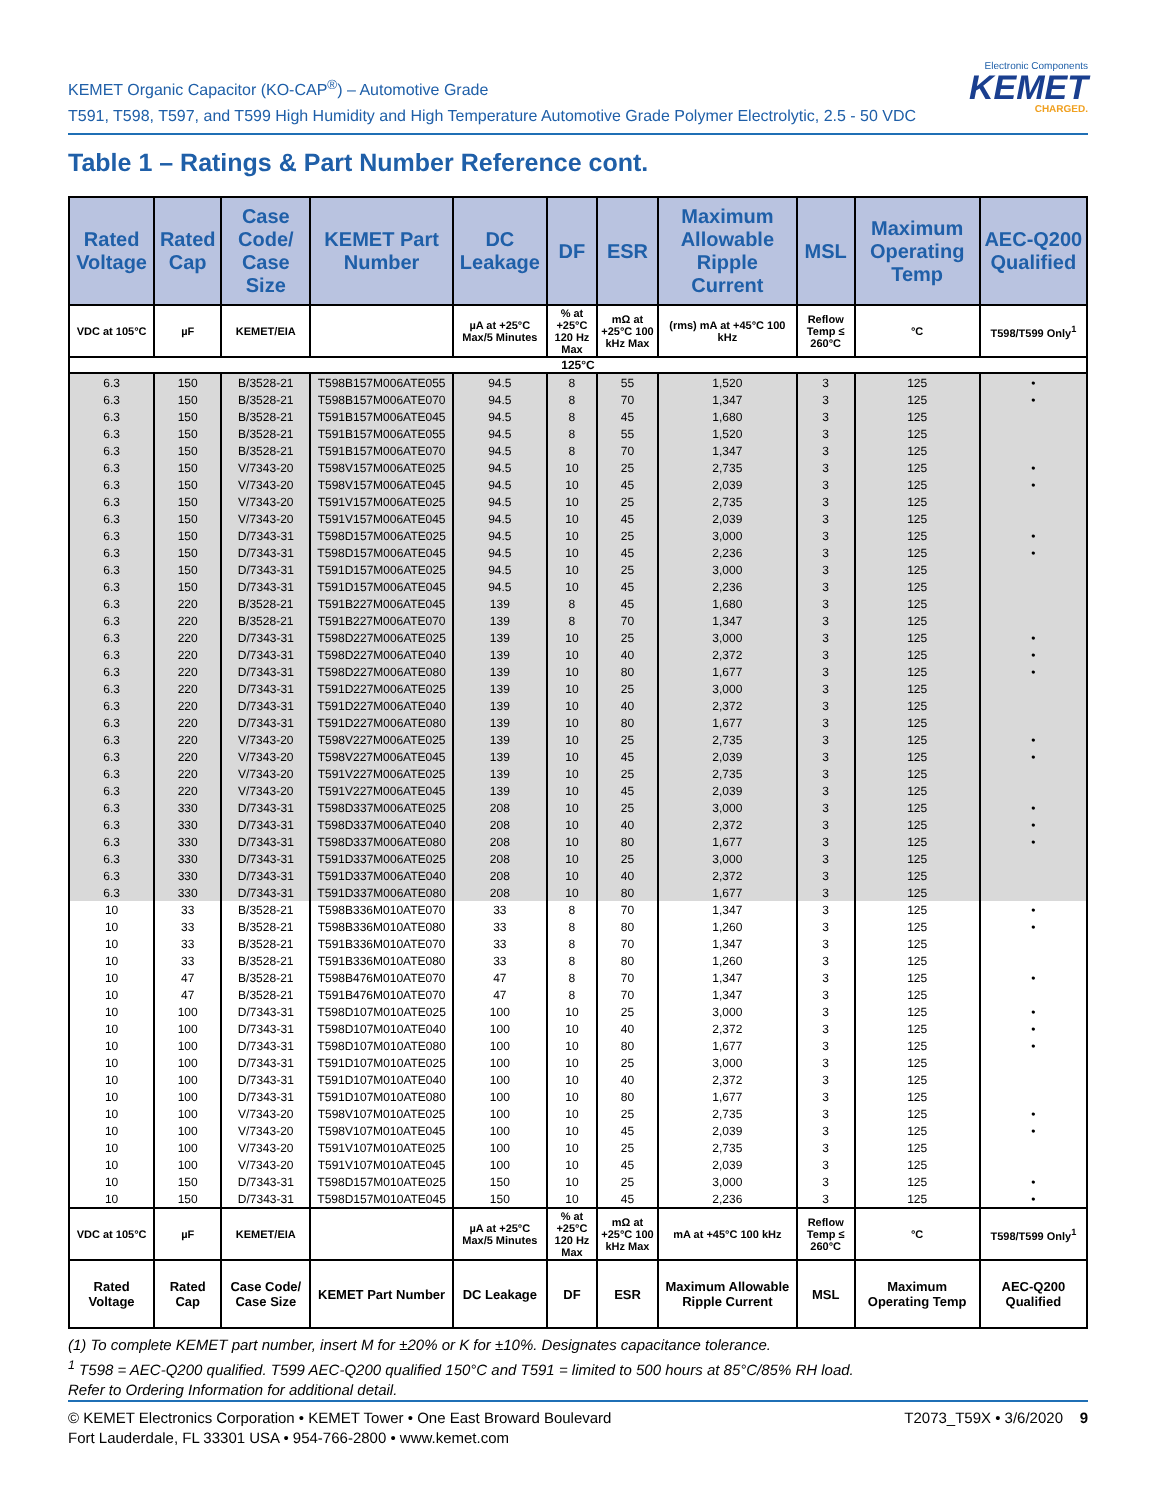KEMET Organic Capacitor (KO-CAP<sup>®</sup>) – Automotive Grade
T591, T598, T597, and T599 High Humidity and High Temperature Automotive Grade Polymer Electrolytic, 2.5 - 50 VDC
Electronic Components
KEMET
CHARGED.
Table 1 – Ratings & Part Number Reference cont.
| Rated Voltage | Rated Cap | Case Code/ Case Size | KEMET Part Number | DC Leakage | DF | ESR | Maximum Allowable Ripple Current | MSL | Maximum Operating Temp | AEC-Q200 Qualified |
| --- | --- | --- | --- | --- | --- | --- | --- | --- | --- | --- |
| VDC at 105°C | µF | KEMET/EIA | | µA at +25°C Max/5 Minutes | % at +25°C 120 Hz Max | mΩ at +25°C 100 kHz Max | (rms) mA at +45°C 100 kHz | Reflow Temp ≤ 260°C | °C | T598/T599 Only<sup>1</sup> |
| 125°C | | | | | | | | | | |
| 6.3 | 150 | B/3528-21 | T598B157M006ATE055 | 94.5 | 8 | 55 | 1,520 | 3 | 125 | • |
| 6.3 | 150 | B/3528-21 | T598B157M006ATE070 | 94.5 | 8 | 70 | 1,347 | 3 | 125 | • |
| 6.3 | 150 | B/3528-21 | T591B157M006ATE045 | 94.5 | 8 | 45 | 1,680 | 3 | 125 | |
| 6.3 | 150 | B/3528-21 | T591B157M006ATE055 | 94.5 | 8 | 55 | 1,520 | 3 | 125 | |
| 6.3 | 150 | B/3528-21 | T591B157M006ATE070 | 94.5 | 8 | 70 | 1,347 | 3 | 125 | |
| 6.3 | 150 | V/7343-20 | T598V157M006ATE025 | 94.5 | 10 | 25 | 2,735 | 3 | 125 | • |
| 6.3 | 150 | V/7343-20 | T598V157M006ATE045 | 94.5 | 10 | 45 | 2,039 | 3 | 125 | • |
| 6.3 | 150 | V/7343-20 | T591V157M006ATE025 | 94.5 | 10 | 25 | 2,735 | 3 | 125 | |
| 6.3 | 150 | V/7343-20 | T591V157M006ATE045 | 94.5 | 10 | 45 | 2,039 | 3 | 125 | |
| 6.3 | 150 | D/7343-31 | T598D157M006ATE025 | 94.5 | 10 | 25 | 3,000 | 3 | 125 | • |
| 6.3 | 150 | D/7343-31 | T598D157M006ATE045 | 94.5 | 10 | 45 | 2,236 | 3 | 125 | • |
| 6.3 | 150 | D/7343-31 | T591D157M006ATE025 | 94.5 | 10 | 25 | 3,000 | 3 | 125 | |
| 6.3 | 150 | D/7343-31 | T591D157M006ATE045 | 94.5 | 10 | 45 | 2,236 | 3 | 125 | |
| 6.3 | 220 | B/3528-21 | T591B227M006ATE045 | 139 | 8 | 45 | 1,680 | 3 | 125 | |
| 6.3 | 220 | B/3528-21 | T591B227M006ATE070 | 139 | 8 | 70 | 1,347 | 3 | 125 | |
| 6.3 | 220 | D/7343-31 | T598D227M006ATE025 | 139 | 10 | 25 | 3,000 | 3 | 125 | • |
| 6.3 | 220 | D/7343-31 | T598D227M006ATE040 | 139 | 10 | 40 | 2,372 | 3 | 125 | • |
| 6.3 | 220 | D/7343-31 | T598D227M006ATE080 | 139 | 10 | 80 | 1,677 | 3 | 125 | • |
| 6.3 | 220 | D/7343-31 | T591D227M006ATE025 | 139 | 10 | 25 | 3,000 | 3 | 125 | |
| 6.3 | 220 | D/7343-31 | T591D227M006ATE040 | 139 | 10 | 40 | 2,372 | 3 | 125 | |
| 6.3 | 220 | D/7343-31 | T591D227M006ATE080 | 139 | 10 | 80 | 1,677 | 3 | 125 | |
| 6.3 | 220 | V/7343-20 | T598V227M006ATE025 | 139 | 10 | 25 | 2,735 | 3 | 125 | • |
| 6.3 | 220 | V/7343-20 | T598V227M006ATE045 | 139 | 10 | 45 | 2,039 | 3 | 125 | • |
| 6.3 | 220 | V/7343-20 | T591V227M006ATE025 | 139 | 10 | 25 | 2,735 | 3 | 125 | |
| 6.3 | 220 | V/7343-20 | T591V227M006ATE045 | 139 | 10 | 45 | 2,039 | 3 | 125 | |
| 6.3 | 330 | D/7343-31 | T598D337M006ATE025 | 208 | 10 | 25 | 3,000 | 3 | 125 | • |
| 6.3 | 330 | D/7343-31 | T598D337M006ATE040 | 208 | 10 | 40 | 2,372 | 3 | 125 | • |
| 6.3 | 330 | D/7343-31 | T598D337M006ATE080 | 208 | 10 | 80 | 1,677 | 3 | 125 | • |
| 6.3 | 330 | D/7343-31 | T591D337M006ATE025 | 208 | 10 | 25 | 3,000 | 3 | 125 | |
| 6.3 | 330 | D/7343-31 | T591D337M006ATE040 | 208 | 10 | 40 | 2,372 | 3 | 125 | |
| 6.3 | 330 | D/7343-31 | T591D337M006ATE080 | 208 | 10 | 80 | 1,677 | 3 | 125 | |
| 10 | 33 | B/3528-21 | T598B336M010ATE070 | 33 | 8 | 70 | 1,347 | 3 | 125 | • |
| 10 | 33 | B/3528-21 | T598B336M010ATE080 | 33 | 8 | 80 | 1,260 | 3 | 125 | • |
| 10 | 33 | B/3528-21 | T591B336M010ATE070 | 33 | 8 | 70 | 1,347 | 3 | 125 | |
| 10 | 33 | B/3528-21 | T591B336M010ATE080 | 33 | 8 | 80 | 1,260 | 3 | 125 | |
| 10 | 47 | B/3528-21 | T598B476M010ATE070 | 47 | 8 | 70 | 1,347 | 3 | 125 | • |
| 10 | 47 | B/3528-21 | T591B476M010ATE070 | 47 | 8 | 70 | 1,347 | 3 | 125 | |
| 10 | 100 | D/7343-31 | T598D107M010ATE025 | 100 | 10 | 25 | 3,000 | 3 | 125 | • |
| 10 | 100 | D/7343-31 | T598D107M010ATE040 | 100 | 10 | 40 | 2,372 | 3 | 125 | • |
| 10 | 100 | D/7343-31 | T598D107M010ATE080 | 100 | 10 | 80 | 1,677 | 3 | 125 | • |
| 10 | 100 | D/7343-31 | T591D107M010ATE025 | 100 | 10 | 25 | 3,000 | 3 | 125 | |
| 10 | 100 | D/7343-31 | T591D107M010ATE040 | 100 | 10 | 40 | 2,372 | 3 | 125 | |
| 10 | 100 | D/7343-31 | T591D107M010ATE080 | 100 | 10 | 80 | 1,677 | 3 | 125 | |
| 10 | 100 | V/7343-20 | T598V107M010ATE025 | 100 | 10 | 25 | 2,735 | 3 | 125 | • |
| 10 | 100 | V/7343-20 | T598V107M010ATE045 | 100 | 10 | 45 | 2,039 | 3 | 125 | • |
| 10 | 100 | V/7343-20 | T591V107M010ATE025 | 100 | 10 | 25 | 2,735 | 3 | 125 | |
| 10 | 100 | V/7343-20 | T591V107M010ATE045 | 100 | 10 | 45 | 2,039 | 3 | 125 | |
| 10 | 150 | D/7343-31 | T598D157M010ATE025 | 150 | 10 | 25 | 3,000 | 3 | 125 | • |
| 10 | 150 | D/7343-31 | T598D157M010ATE045 | 150 | 10 | 45 | 2,236 | 3 | 125 | • |
| VDC at 105°C | µF | KEMET/EIA | | µA at +25°C Max/5 Minutes | % at +25°C 120 Hz Max | mΩ at +25°C 100 kHz Max | mA at +45°C 100 kHz | Reflow Temp ≤ 260°C | °C | T598/T599 Only<sup>1</sup> |
| Rated Voltage | Rated Cap | Case Code/ Case Size | KEMET Part Number | DC Leakage | DF | ESR | Maximum Allowable Ripple Current | MSL | Maximum Operating Temp | AEC-Q200 Qualified |
(1) To complete KEMET part number, insert M for ±20% or K for ±10%. Designates capacitance tolerance.
<sup>1</sup> T598 = AEC-Q200 qualified. T599 AEC-Q200 qualified 150°C and T591 = limited to 500 hours at 85°C/85% RH load.
Refer to Ordering Information for additional detail.
© KEMET Electronics Corporation • KEMET Tower • One East Broward Boulevard
Fort Lauderdale, FL 33301 USA • 954-766-2800 • www.kemet.com
T2073_T59X • 3/6/2020 9